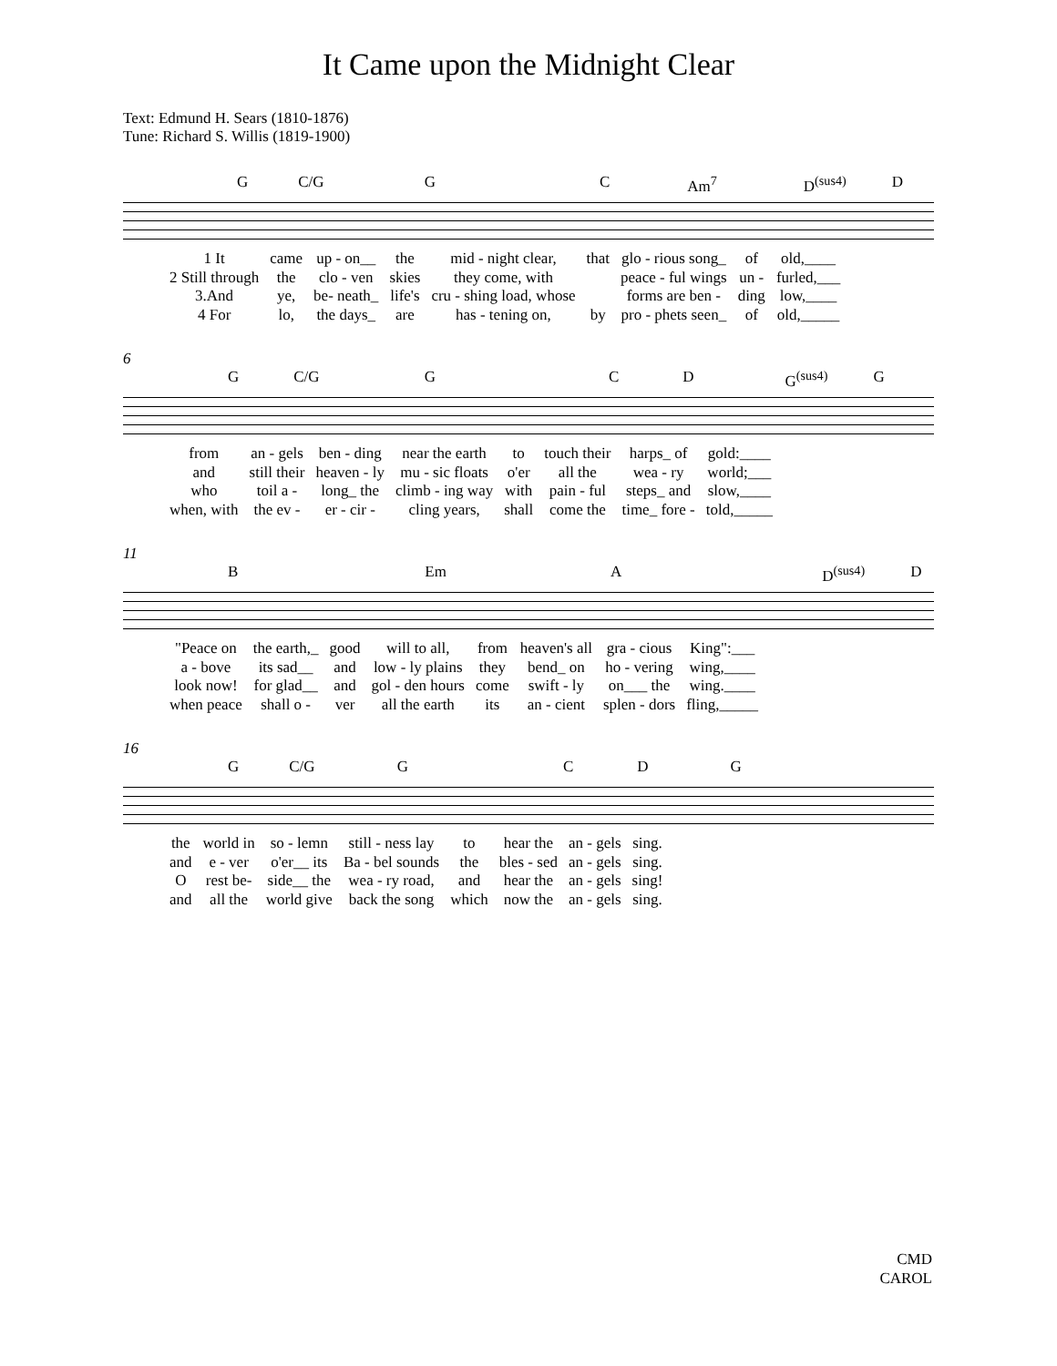It Came upon the Midnight Clear
Text: Edmund H. Sears (1810-1876)
Tune: Richard S. Willis (1819-1900)
G C/G G C Am<sup>7</sup> D<sup>(sus4)</sup> D
| 1 It | came | up - on__ | the | mid - night clear, | that | glo - rious song_ | of | old,____ |
| 2 Still through | the | clo - ven | skies | they come, with | | peace - ful wings | un - | furled,___ |
| 3.And | ye, | be- neath_ | life's | cru - shing load, whose | | forms are ben - | ding | low,____ |
| 4 For | lo, | the days_ | are | has - tening on, | by | pro - phets seen_ | of | old,_____ |
6
G C/G G C D G<sup>(sus4)</sup> G
| from | an - gels | ben - ding | near the earth | to | touch their | harps_ of | gold:____ |
| and | still their | heaven - ly | mu - sic floats | o'er | all the | wea - ry | world;___ |
| who | toil a - | long_ the | climb - ing way | with | pain - ful | steps_ and | slow,____ |
| when, with | the ev - | er - cir - | cling years, | shall | come the | time_ fore - | told,_____ |
11
B Em A D<sup>(sus4)</sup> D
| "Peace on | the earth,_ | good | will to all, | from | heaven's all | gra - cious | King":___ |
| a - bove | its sad__ | and | low - ly plains | they | bend_ on | ho - vering | wing,____ |
| look now! | for glad__ | and | gol - den hours | come | swift - ly | on___ the | wing.____ |
| when peace | shall o - | ver | all the earth | its | an - cient | splen - dors | fling,_____ |
16
G C/G GCDG
| the | world in | so - lemn | still - ness lay | to | hear the | an - gels | sing. |
| and | e - ver | o'er__ its | Ba - bel sounds | the | bles - sed | an - gels | sing. |
| O | rest be- | side__ the | wea - ry road, | and | hear the | an - gels | sing! |
| and | all the | world give | back the song | which | now the | an - gels | sing. |
CMD
CAROL